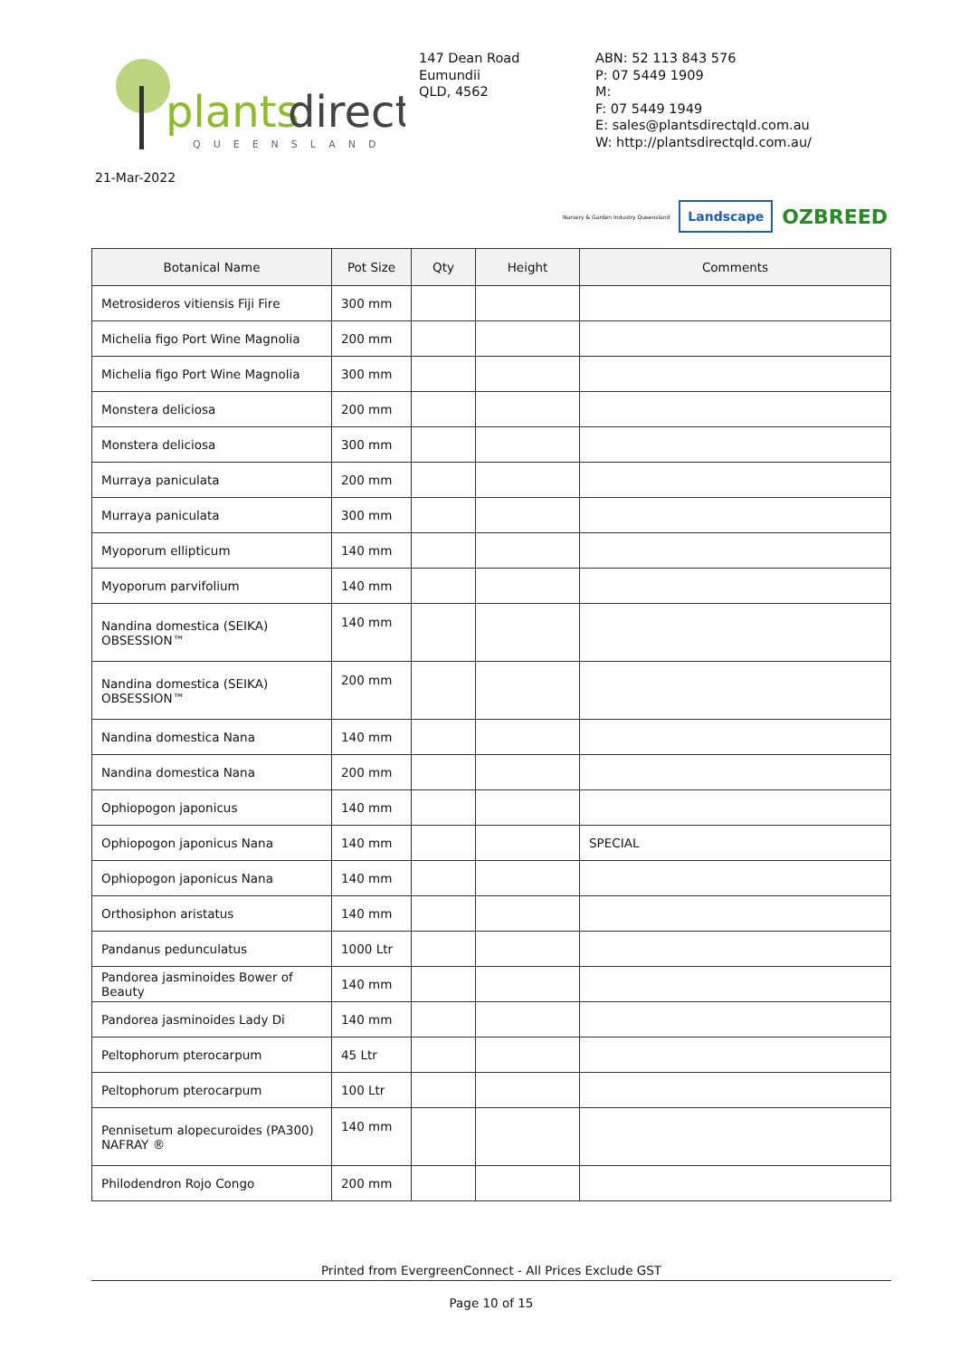plants
direct
QUEENSLAND
147 Dean Road
Eumundii
QLD, 4562
ABN: 52 113 843 576
P: 07 5449 1909
M:
F: 07 5449 1949
E: sales@plantsdirectqld.com.au
W: http://plantsdirectqld.com.au/
21-Mar-2022
Nursery & Garden Industry Queensland Landscape OZBREED
| Botanical Name | Pot Size | Qty | Height | Comments |
| --- | --- | --- | --- | --- |
| Metrosideros vitiensis Fiji Fire | 300 mm | | | |
| Michelia figo Port Wine Magnolia | 200 mm | | | |
| Michelia figo Port Wine Magnolia | 300 mm | | | |
| Monstera deliciosa | 200 mm | | | |
| Monstera deliciosa | 300 mm | | | |
| Murraya paniculata | 200 mm | | | |
| Murraya paniculata | 300 mm | | | |
| Myoporum ellipticum | 140 mm | | | |
| Myoporum parvifolium | 140 mm | | | |
| Nandina domestica (SEIKA) OBSESSION™ | 140 mm | | | |
| Nandina domestica (SEIKA) OBSESSION™ | 200 mm | | | |
| Nandina domestica Nana | 140 mm | | | |
| Nandina domestica Nana | 200 mm | | | |
| Ophiopogon japonicus | 140 mm | | | |
| Ophiopogon japonicus Nana | 140 mm | | | SPECIAL |
| Ophiopogon japonicus Nana | 140 mm | | | |
| Orthosiphon aristatus | 140 mm | | | |
| Pandanus pedunculatus | 1000 Ltr | | | |
| Pandorea jasminoides Bower of Beauty | 140 mm | | | |
| Pandorea jasminoides Lady Di | 140 mm | | | |
| Peltophorum pterocarpum | 45 Ltr | | | |
| Peltophorum pterocarpum | 100 Ltr | | | |
| Pennisetum alopecuroides (PA300) NAFRAY ® | 140 mm | | | |
| Philodendron Rojo Congo | 200 mm | | | |
Printed from EvergreenConnect - All Prices Exclude GST
Page 10 of 15